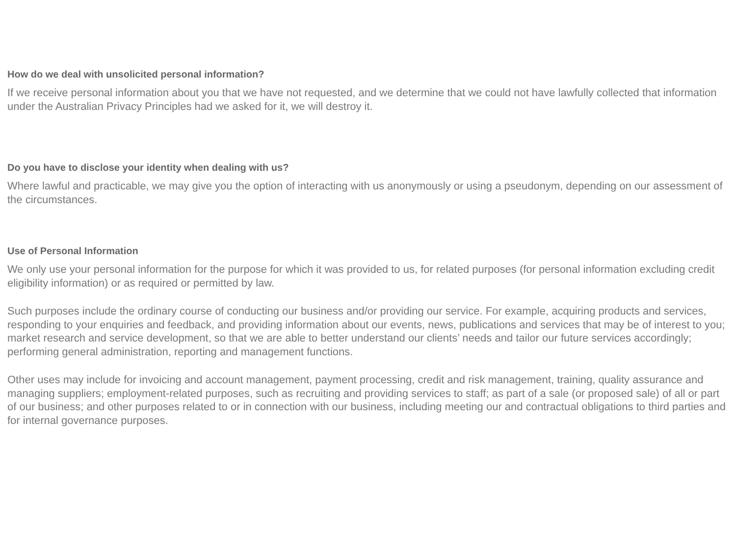How do we deal with unsolicited personal information?
If we receive personal information about you that we have not requested, and we determine that we could not have lawfully collected that information under the Australian Privacy Principles had we asked for it, we will destroy it.
Do you have to disclose your identity when dealing with us?
Where lawful and practicable, we may give you the option of interacting with us anonymously or using a pseudonym, depending on our assessment of the circumstances.
Use of Personal Information
We only use your personal information for the purpose for which it was provided to us, for related purposes (for personal information excluding credit eligibility information) or as required or permitted by law.
Such purposes include the ordinary course of conducting our business and/or providing our service. For example, acquiring products and services, responding to your enquiries and feedback, and providing information about our events, news, publications and services that may be of interest to you; market research and service development, so that we are able to better understand our clients’ needs and tailor our future services accordingly; performing general administration, reporting and management functions.
Other uses may include for invoicing and account management, payment processing, credit and risk management, training, quality assurance and managing suppliers; employment-related purposes, such as recruiting and providing services to staff; as part of a sale (or proposed sale) of all or part of our business; and other purposes related to or in connection with our business, including meeting our and contractual obligations to third parties and for internal governance purposes.